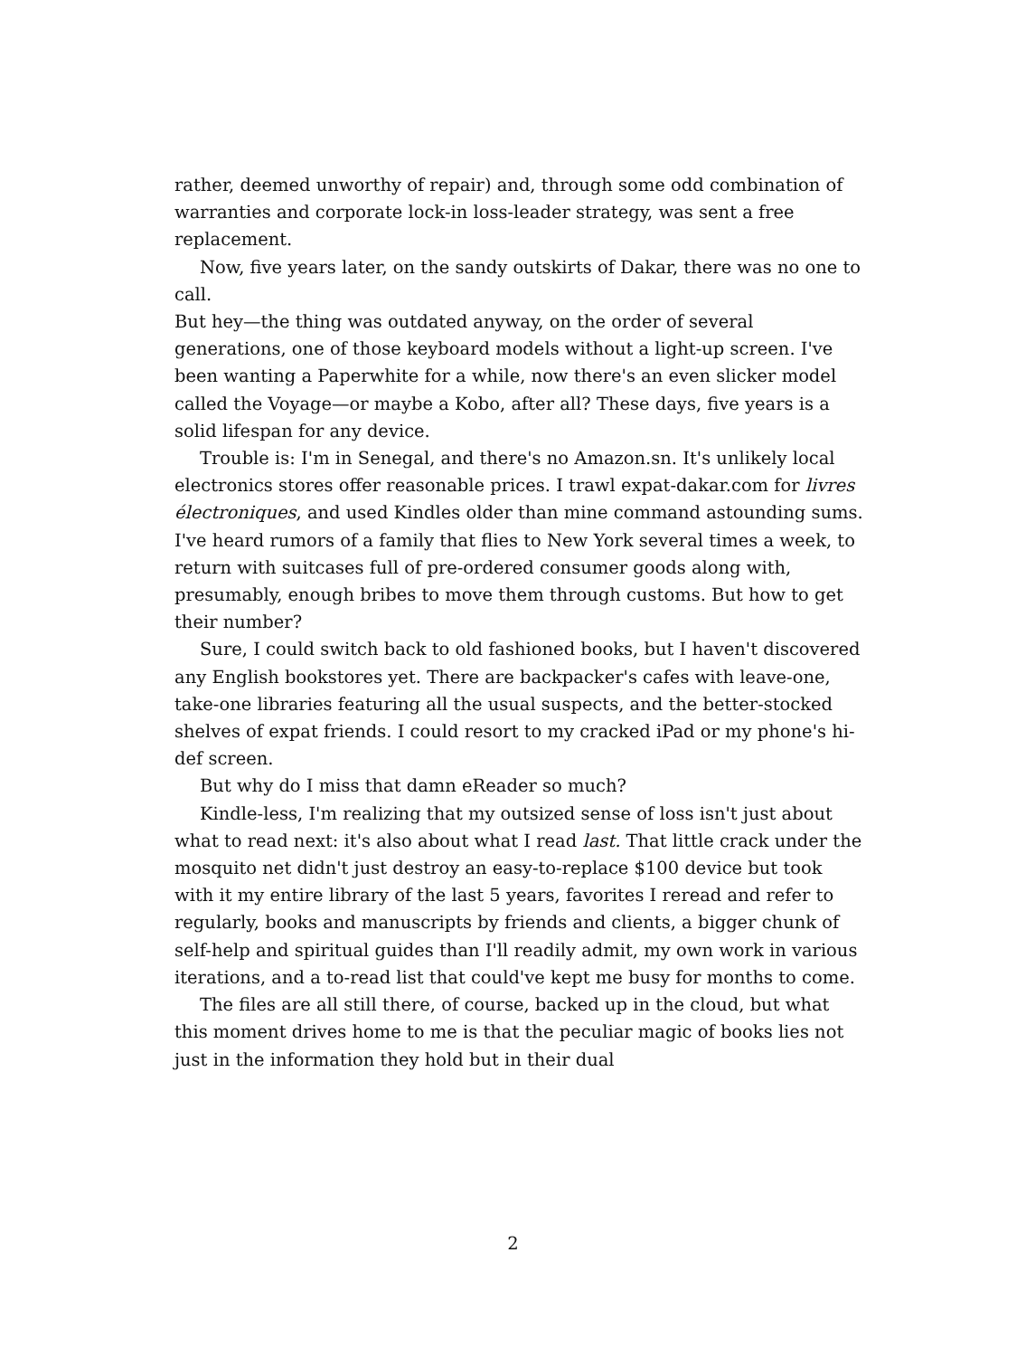rather, deemed unworthy of repair) and, through some odd combination of warranties and corporate lock-in loss-leader strategy, was sent a free replacement.
Now, five years later, on the sandy outskirts of Dakar, there was no one to call.
But hey—the thing was outdated anyway, on the order of several generations, one of those keyboard models without a light-up screen. I've been wanting a Paperwhite for a while, now there's an even slicker model called the Voyage—or maybe a Kobo, after all? These days, five years is a solid lifespan for any device.
Trouble is: I'm in Senegal, and there's no Amazon.sn. It's unlikely local electronics stores offer reasonable prices. I trawl expat-dakar.com for livres électroniques, and used Kindles older than mine command astounding sums. I've heard rumors of a family that flies to New York several times a week, to return with suitcases full of pre-ordered consumer goods along with, presumably, enough bribes to move them through customs. But how to get their number?
Sure, I could switch back to old fashioned books, but I haven't discovered any English bookstores yet. There are backpacker's cafes with leave-one, take-one libraries featuring all the usual suspects, and the better-stocked shelves of expat friends. I could resort to my cracked iPad or my phone's hi-def screen.
But why do I miss that damn eReader so much?
Kindle-less, I'm realizing that my outsized sense of loss isn't just about what to read next: it's also about what I read last. That little crack under the mosquito net didn't just destroy an easy-to-replace $100 device but took with it my entire library of the last 5 years, favorites I reread and refer to regularly, books and manuscripts by friends and clients, a bigger chunk of self-help and spiritual guides than I'll readily admit, my own work in various iterations, and a to-read list that could've kept me busy for months to come.
The files are all still there, of course, backed up in the cloud, but what this moment drives home to me is that the peculiar magic of books lies not just in the information they hold but in their dual
2